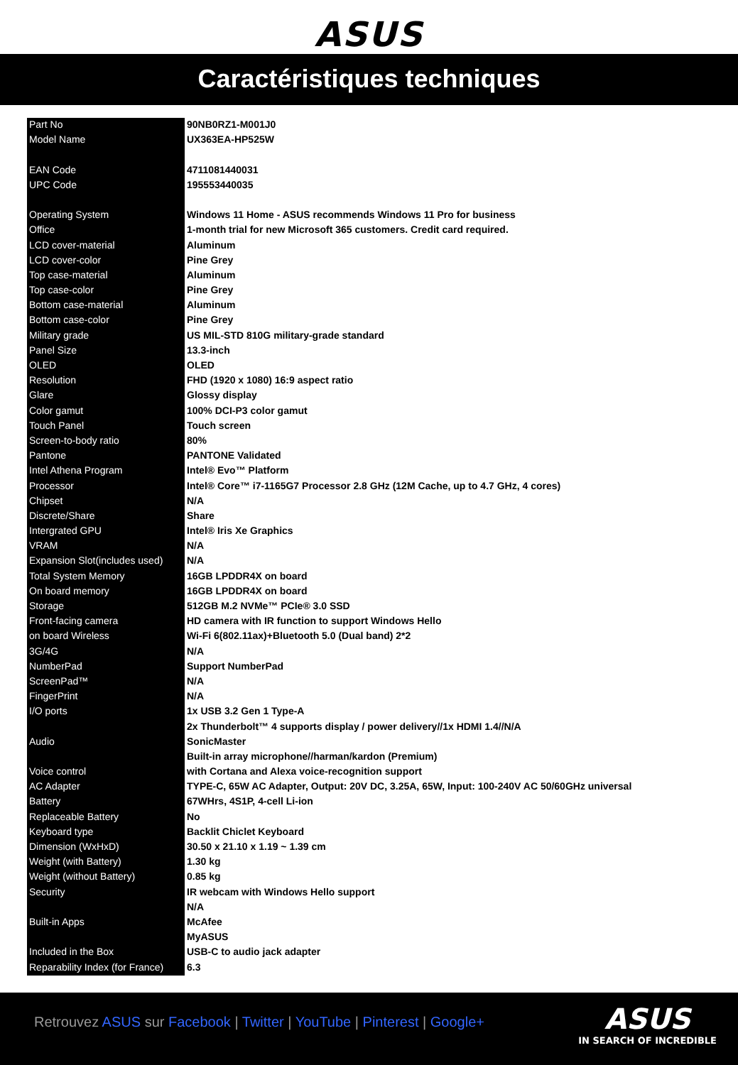ASUS
Caractéristiques techniques
| Part No | 90NB0RZ1-M001J0 |
| Model Name | UX363EA-HP525W |
| EAN Code | 4711081440031 |
| UPC Code | 195553440035 |
| Operating System | Windows 11 Home - ASUS recommends Windows 11 Pro for business |
| Office | 1-month trial for new Microsoft 365 customers. Credit card required. |
| LCD cover-material | Aluminum |
| LCD cover-color | Pine Grey |
| Top case-material | Aluminum |
| Top case-color | Pine Grey |
| Bottom case-material | Aluminum |
| Bottom case-color | Pine Grey |
| Military grade | US MIL-STD 810G military-grade standard |
| Panel Size | 13.3-inch |
| OLED | OLED |
| Resolution | FHD (1920 x 1080) 16:9 aspect ratio |
| Glare | Glossy display |
| Color gamut | 100% DCI-P3 color gamut |
| Touch Panel | Touch screen |
| Screen-to-body ratio | 80% |
| Pantone | PANTONE Validated |
| Intel Athena Program | Intel® Evo™ Platform |
| Processor | Intel® Core™ i7-1165G7 Processor 2.8 GHz (12M Cache, up to 4.7 GHz, 4 cores) |
| Chipset | N/A |
| Discrete/Share | Share |
| Intergrated GPU | Intel® Iris Xe Graphics |
| VRAM | N/A |
| Expansion Slot(includes used) | N/A |
| Total System Memory | 16GB LPDDR4X on board |
| On board memory | 16GB LPDDR4X on board |
| Storage | 512GB M.2 NVMe™ PCIe® 3.0 SSD |
| Front-facing camera | HD camera with IR function to support Windows Hello |
| on board Wireless | Wi-Fi 6(802.11ax)+Bluetooth 5.0 (Dual band) 2*2 |
| 3G/4G | N/A |
| NumberPad | Support NumberPad |
| ScreenPad™ | N/A |
| FingerPrint | N/A |
| I/O ports | 1x USB 3.2 Gen 1 Type-A |
| | 2x Thunderbolt™ 4 supports display / power delivery//1x HDMI 1.4//N/A |
| Audio | SonicMaster |
| | Built-in array microphone//harman/kardon (Premium) |
| Voice control | with Cortana and Alexa voice-recognition support |
| AC Adapter | TYPE-C, 65W AC Adapter, Output: 20V DC, 3.25A, 65W, Input: 100-240V AC 50/60GHz universal |
| Battery | 67WHrs, 4S1P, 4-cell Li-ion |
| Replaceable Battery | No |
| Keyboard type | Backlit Chiclet Keyboard |
| Dimension (WxHxD) | 30.50 x 21.10 x 1.19 ~ 1.39 cm |
| Weight (with Battery) | 1.30 kg |
| Weight (without Battery) | 0.85 kg |
| Security | IR webcam with Windows Hello support |
| | N/A |
| Built-in Apps | McAfee |
| | MyASUS |
| Included in the Box | USB-C to audio jack adapter |
| Reparability Index (for France) | 6.3 |
Retrouvez ASUS sur Facebook | Twitter | YouTube | Pinterest | Google+
ASUS
IN SEARCH OF INCREDIBLE